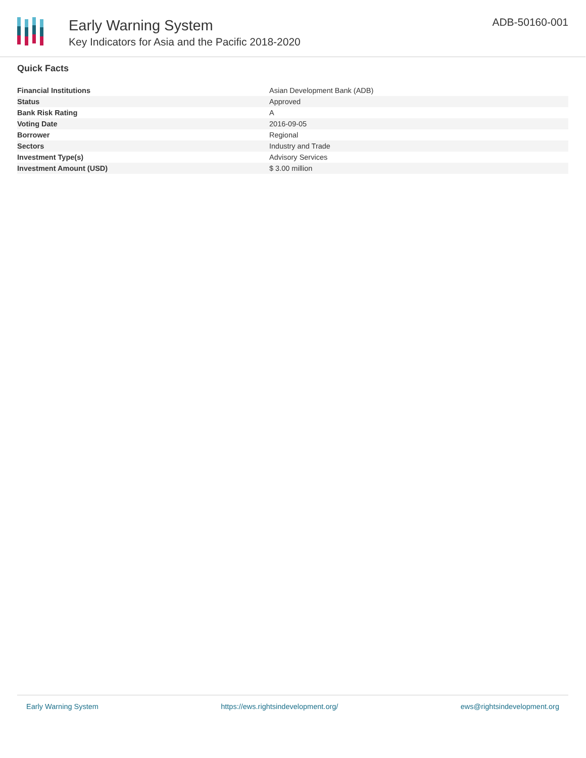Early Warning System
Key Indicators for Asia and the Pacific 2018-2020
ADB-50160-001
Quick Facts
| Financial Institutions | Asian Development Bank (ADB) |
| Status | Approved |
| Bank Risk Rating | A |
| Voting Date | 2016-09-05 |
| Borrower | Regional |
| Sectors | Industry and Trade |
| Investment Type(s) | Advisory Services |
| Investment Amount (USD) | $ 3.00 million |
Early Warning System https://ews.rightsindevelopment.org/ ews@rightsindevelopment.org